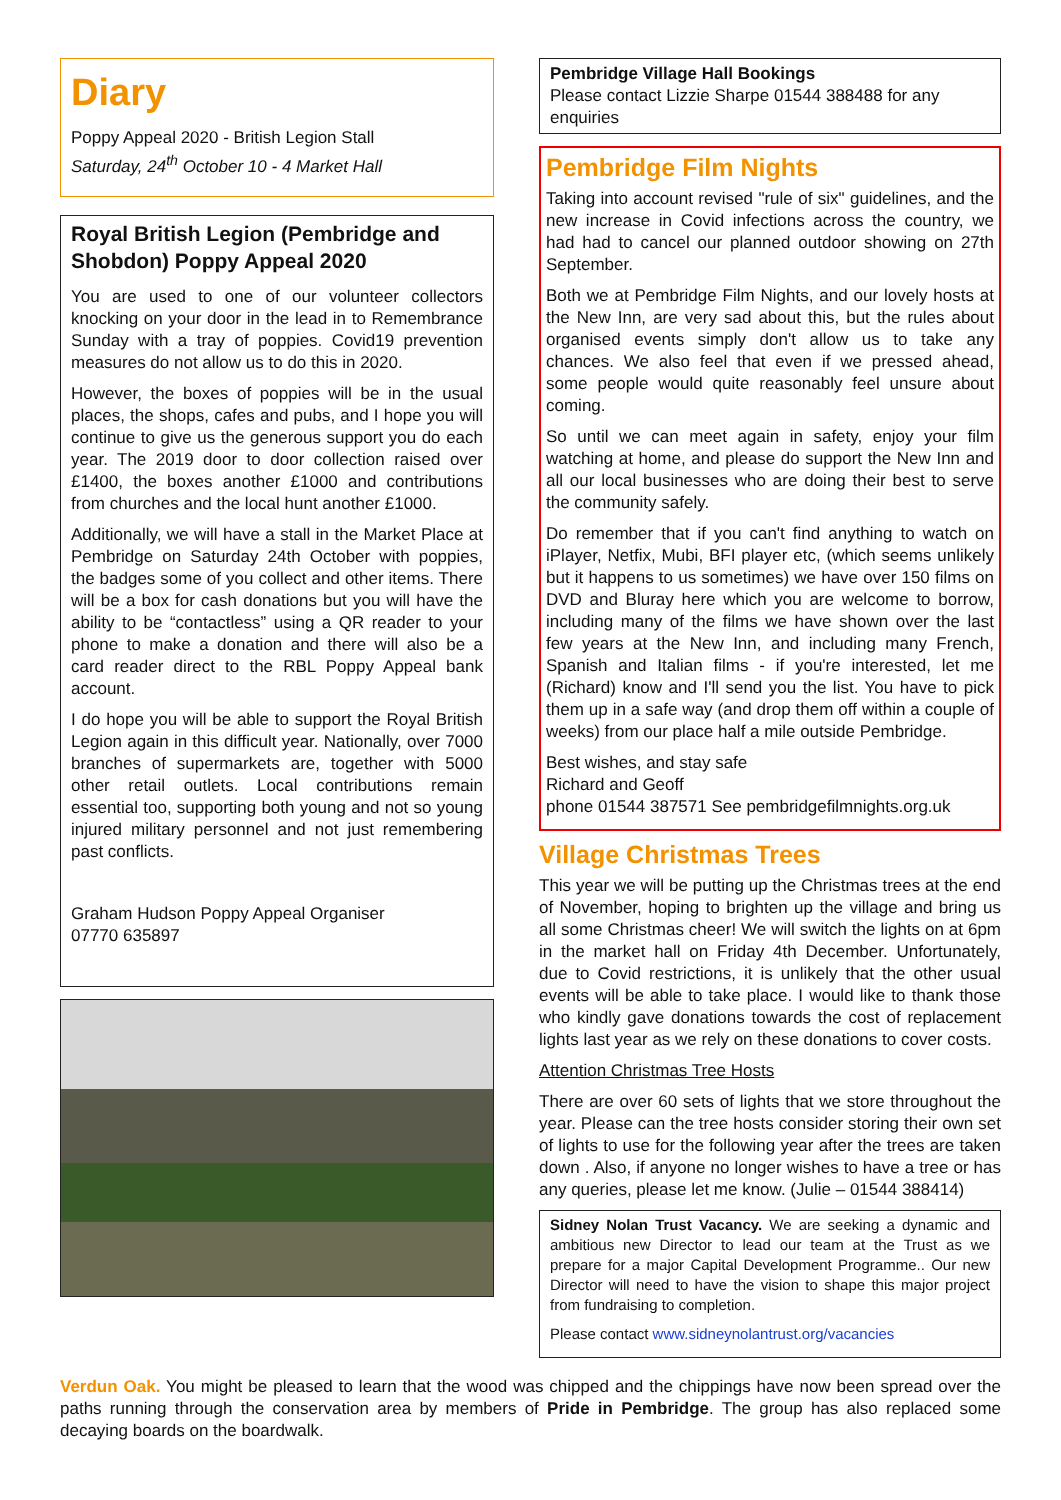Diary
Poppy Appeal 2020 - British Legion Stall
Saturday, 24<sup>th</sup> October 10 - 4 Market Hall
Royal British Legion (Pembridge and Shobdon) Poppy Appeal 2020
You are used to one of our volunteer collectors knocking on your door in the lead in to Remembrance Sunday with a tray of poppies. Covid19 prevention measures do not allow us to do this in 2020.
However, the boxes of poppies will be in the usual places, the shops, cafes and pubs, and I hope you will continue to give us the generous support you do each year. The 2019 door to door collection raised over £1400, the boxes another £1000 and contributions from churches and the local hunt another £1000.
Additionally, we will have a stall in the Market Place at Pembridge on Saturday 24th October with poppies, the badges some of you collect and other items. There will be a box for cash donations but you will have the ability to be “contactless” using a QR reader to your phone to make a donation and there will also be a card reader direct to the RBL Poppy Appeal bank account.
I do hope you will be able to support the Royal British Legion again in this difficult year. Nationally, over 7000 branches of supermarkets are, together with 5000 other retail outlets. Local contributions remain essential too, supporting both young and not so young injured military personnel and not just remembering past conflicts.
Graham Hudson Poppy Appeal Organiser
07770 635897
Pembridge Village Hall Bookings
Please contact Lizzie Sharpe 01544 388488 for any enquiries
Pembridge Film Nights
Taking into account revised "rule of six" guidelines, and the new increase in Covid infections across the country, we had had to cancel our planned outdoor showing on 27th September.
Both we at Pembridge Film Nights, and our lovely hosts at the New Inn, are very sad about this, but the rules about organised events simply don't allow us to take any chances. We also feel that even if we pressed ahead, some people would quite reasonably feel unsure about coming.
So until we can meet again in safety, enjoy your film watching at home, and please do support the New Inn and all our local businesses who are doing their best to serve the community safely.
Do remember that if you can't find anything to watch on iPlayer, Netfix, Mubi, BFI player etc, (which seems unlikely but it happens to us sometimes) we have over 150 films on DVD and Bluray here which you are welcome to borrow, including many of the films we have shown over the last few years at the New Inn, and including many French, Spanish and Italian films - if you're interested, let me (Richard) know and I'll send you the list. You have to pick them up in a safe way (and drop them off within a couple of weeks) from our place half a mile outside Pembridge.
Best wishes, and stay safe
Richard and Geoff
phone 01544 387571 See pembridgefilmnights.org.uk
Village Christmas Trees
This year we will be putting up the Christmas trees at the end of November, hoping to brighten up the village and bring us all some Christmas cheer! We will switch the lights on at 6pm in the market hall on Friday 4th December. Unfortunately, due to Covid restrictions, it is unlikely that the other usual events will be able to take place. I would like to thank those who kindly gave donations towards the cost of replacement lights last year as we rely on these donations to cover costs.
Attention Christmas Tree Hosts
There are over 60 sets of lights that we store throughout the year. Please can the tree hosts consider storing their own set of lights to use for the following year after the trees are taken down . Also, if anyone no longer wishes to have a tree or has any queries, please let me know. (Julie – 01544 388414)
Sidney Nolan Trust Vacancy. We are seeking a dynamic and ambitious new Director to lead our team at the Trust as we prepare for a major Capital Development Programme.. Our new Director will need to have the vision to shape this major project from fundraising to completion.
Please contact www.sidneynolantrust.org/vacancies
Verdun Oak. You might be pleased to learn that the wood was chipped and the chippings have now been spread over the paths running through the conservation area by members of Pride in Pembridge. The group has also replaced some decaying boards on the boardwalk.